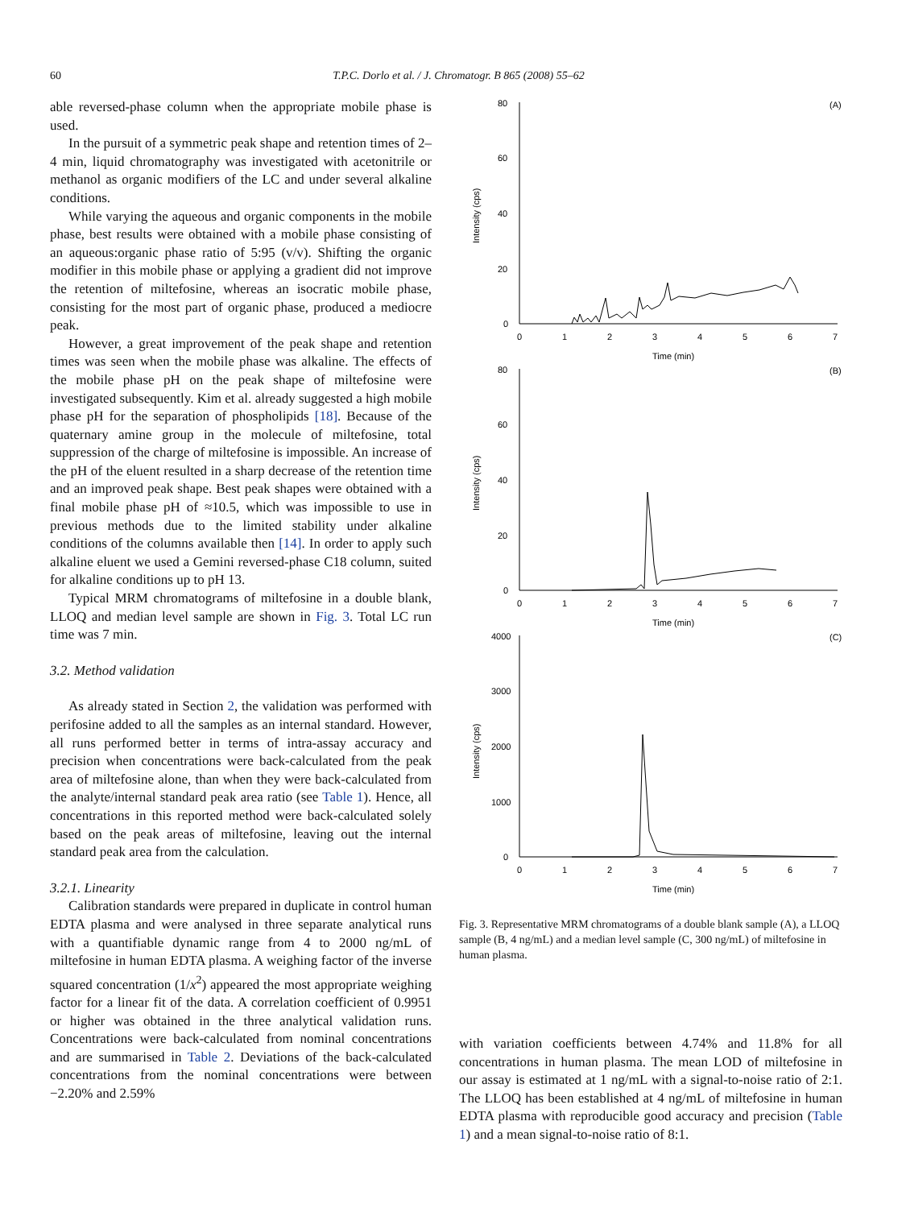60 T.P.C. Dorlo et al. / J. Chromatogr. B 865 (2008) 55–62
able reversed-phase column when the appropriate mobile phase is used.
In the pursuit of a symmetric peak shape and retention times of 2–4 min, liquid chromatography was investigated with acetonitrile or methanol as organic modifiers of the LC and under several alkaline conditions.
While varying the aqueous and organic components in the mobile phase, best results were obtained with a mobile phase consisting of an aqueous:organic phase ratio of 5:95 (v/v). Shifting the organic modifier in this mobile phase or applying a gradient did not improve the retention of miltefosine, whereas an isocratic mobile phase, consisting for the most part of organic phase, produced a mediocre peak.
However, a great improvement of the peak shape and retention times was seen when the mobile phase was alkaline. The effects of the mobile phase pH on the peak shape of miltefosine were investigated subsequently. Kim et al. already suggested a high mobile phase pH for the separation of phospholipids [18]. Because of the quaternary amine group in the molecule of miltefosine, total suppression of the charge of miltefosine is impossible. An increase of the pH of the eluent resulted in a sharp decrease of the retention time and an improved peak shape. Best peak shapes were obtained with a final mobile phase pH of ≈10.5, which was impossible to use in previous methods due to the limited stability under alkaline conditions of the columns available then [14]. In order to apply such alkaline eluent we used a Gemini reversed-phase C18 column, suited for alkaline conditions up to pH 13.
Typical MRM chromatograms of miltefosine in a double blank, LLOQ and median level sample are shown in Fig. 3. Total LC run time was 7 min.
3.2. Method validation
As already stated in Section 2, the validation was performed with perifosine added to all the samples as an internal standard. However, all runs performed better in terms of intra-assay accuracy and precision when concentrations were back-calculated from the peak area of miltefosine alone, than when they were back-calculated from the analyte/internal standard peak area ratio (see Table 1). Hence, all concentrations in this reported method were back-calculated solely based on the peak areas of miltefosine, leaving out the internal standard peak area from the calculation.
3.2.1. Linearity
Calibration standards were prepared in duplicate in control human EDTA plasma and were analysed in three separate analytical runs with a quantifiable dynamic range from 4 to 2000 ng/mL of miltefosine in human EDTA plasma. A weighing factor of the inverse squared concentration (1/x<sup>2</sup>) appeared the most appropriate weighing factor for a linear fit of the data. A correlation coefficient of 0.9951 or higher was obtained in the three analytical validation runs. Concentrations were back-calculated from nominal concentrations and are summarised in Table 2. Deviations of the back-calculated concentrations from the nominal concentrations were between −2.20% and 2.59%
(A)
(B)
(C)
80
60
40
20
0
80
60
40
20
0
4000
3000
2000
1000
0
0
1
2
3
4
5
6
7
Time (min)
0
1
2
3
4
5
6
7
Time (min)
0
1
2
3
4
5
6
7
Time (min)
Intensity (cps)
Intensity (cps)
Intensity (cps)
Fig. 3. Representative MRM chromatograms of a double blank sample (A), a LLOQ sample (B, 4 ng/mL) and a median level sample (C, 300 ng/mL) of miltefosine in human plasma.
with variation coefficients between 4.74% and 11.8% for all concentrations in human plasma. The mean LOD of miltefosine in our assay is estimated at 1 ng/mL with a signal-to-noise ratio of 2:1. The LLOQ has been established at 4 ng/mL of miltefosine in human EDTA plasma with reproducible good accuracy and precision (Table 1) and a mean signal-to-noise ratio of 8:1.